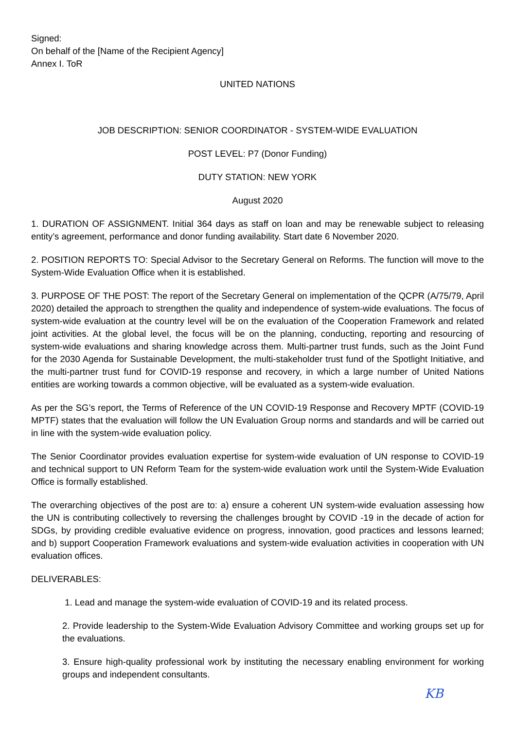Signed:
On behalf of the [Name of the Recipient Agency]
Annex I. ToR
UNITED NATIONS
JOB DESCRIPTION: SENIOR COORDINATOR - SYSTEM-WIDE EVALUATION
POST LEVEL: P7 (Donor Funding)
DUTY STATION: NEW YORK
August 2020
1. DURATION OF ASSIGNMENT. Initial 364 days as staff on loan and may be renewable subject to releasing entity’s agreement, performance and donor funding availability. Start date 6 November 2020.
2. POSITION REPORTS TO: Special Advisor to the Secretary General on Reforms. The function will move to the System-Wide Evaluation Office when it is established.
3. PURPOSE OF THE POST: The report of the Secretary General on implementation of the QCPR (A/75/79, April 2020) detailed the approach to strengthen the quality and independence of system-wide evaluations. The focus of system-wide evaluation at the country level will be on the evaluation of the Cooperation Framework and related joint activities. At the global level, the focus will be on the planning, conducting, reporting and resourcing of system-wide evaluations and sharing knowledge across them. Multi-partner trust funds, such as the Joint Fund for the 2030 Agenda for Sustainable Development, the multi-stakeholder trust fund of the Spotlight Initiative, and the multi-partner trust fund for COVID-19 response and recovery, in which a large number of United Nations entities are working towards a common objective, will be evaluated as a system-wide evaluation.
As per the SG’s report, the Terms of Reference of the UN COVID-19 Response and Recovery MPTF (COVID-19 MPTF) states that the evaluation will follow the UN Evaluation Group norms and standards and will be carried out in line with the system-wide evaluation policy.
The Senior Coordinator provides evaluation expertise for system-wide evaluation of UN response to COVID-19 and technical support to UN Reform Team for the system-wide evaluation work until the System-Wide Evaluation Office is formally established.
The overarching objectives of the post are to: a) ensure a coherent UN system-wide evaluation assessing how the UN is contributing collectively to reversing the challenges brought by COVID -19 in the decade of action for SDGs, by providing credible evaluative evidence on progress, innovation, good practices and lessons learned; and b) support Cooperation Framework evaluations and system-wide evaluation activities in cooperation with UN evaluation offices.
DELIVERABLES:
1. Lead and manage the system-wide evaluation of COVID-19 and its related process.
2. Provide leadership to the System-Wide Evaluation Advisory Committee and working groups set up for the evaluations.
3. Ensure high-quality professional work by instituting the necessary enabling environment for working groups and independent consultants.
KB